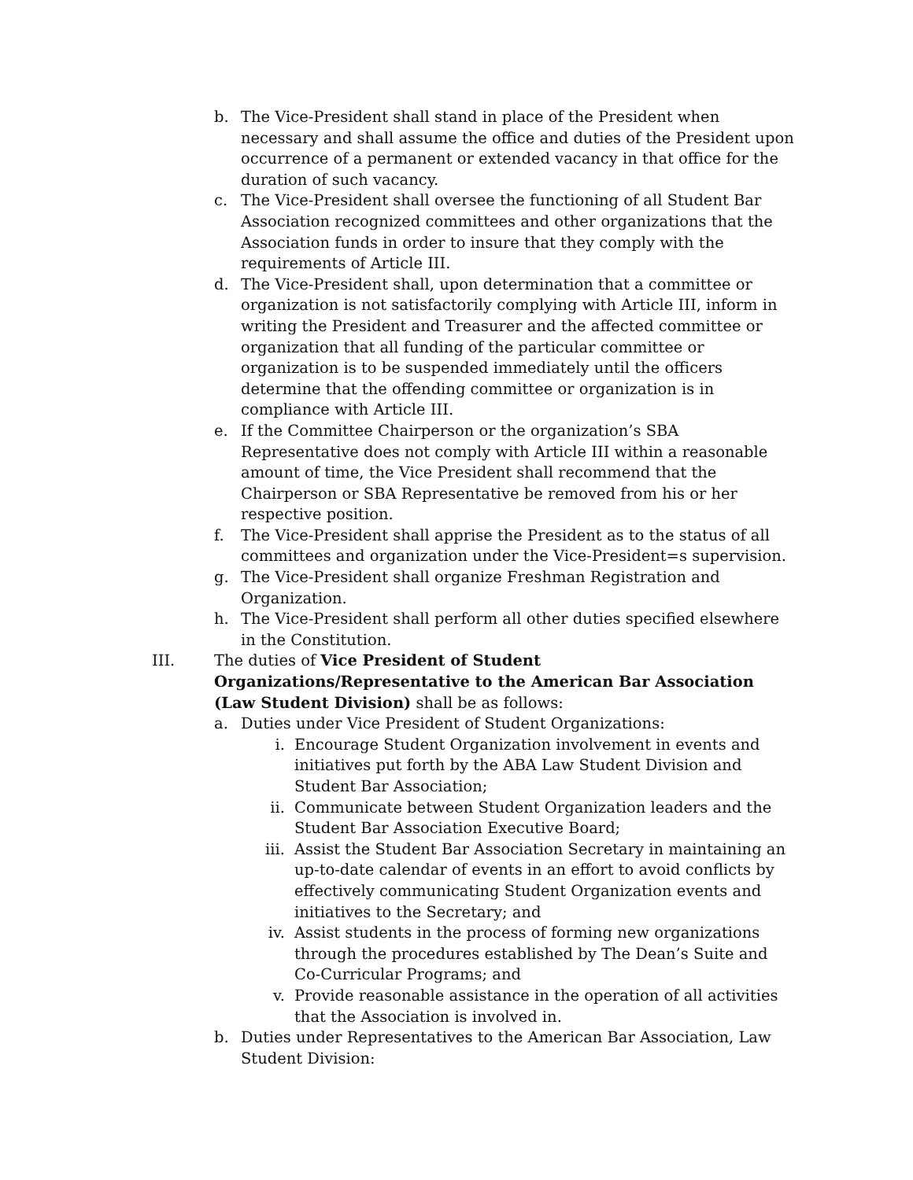b. The Vice-President shall stand in place of the President when necessary and shall assume the office and duties of the President upon occurrence of a permanent or extended vacancy in that office for the duration of such vacancy.
c. The Vice-President shall oversee the functioning of all Student Bar Association recognized committees and other organizations that the Association funds in order to insure that they comply with the requirements of Article III.
d. The Vice-President shall, upon determination that a committee or organization is not satisfactorily complying with Article III, inform in writing the President and Treasurer and the affected committee or organization that all funding of the particular committee or organization is to be suspended immediately until the officers determine that the offending committee or organization is in compliance with Article III.
e. If the Committee Chairperson or the organization’s SBA Representative does not comply with Article III within a reasonable amount of time, the Vice President shall recommend that the Chairperson or SBA Representative be removed from his or her respective position.
f. The Vice-President shall apprise the President as to the status of all committees and organization under the Vice-President=s supervision.
g. The Vice-President shall organize Freshman Registration and Organization.
h. The Vice-President shall perform all other duties specified elsewhere in the Constitution.
III. The duties of Vice President of Student Organizations/Representative to the American Bar Association (Law Student Division) shall be as follows:
a. Duties under Vice President of Student Organizations:
i. Encourage Student Organization involvement in events and initiatives put forth by the ABA Law Student Division and Student Bar Association;
ii. Communicate between Student Organization leaders and the Student Bar Association Executive Board;
iii.
Assist the Student Bar Association Secretary in maintaining an up-to-date calendar of events in an effort to avoid conflicts by effectively communicating Student Organization events and initiatives to the Secretary; and
iv. Assist students in the process of forming new organizations through the procedures established by The Dean’s Suite and Co-Curricular Programs; and
v. Provide reasonable assistance in the operation of all activities that the Association is involved in.
b. Duties under Representatives to the American Bar Association, Law Student Division: